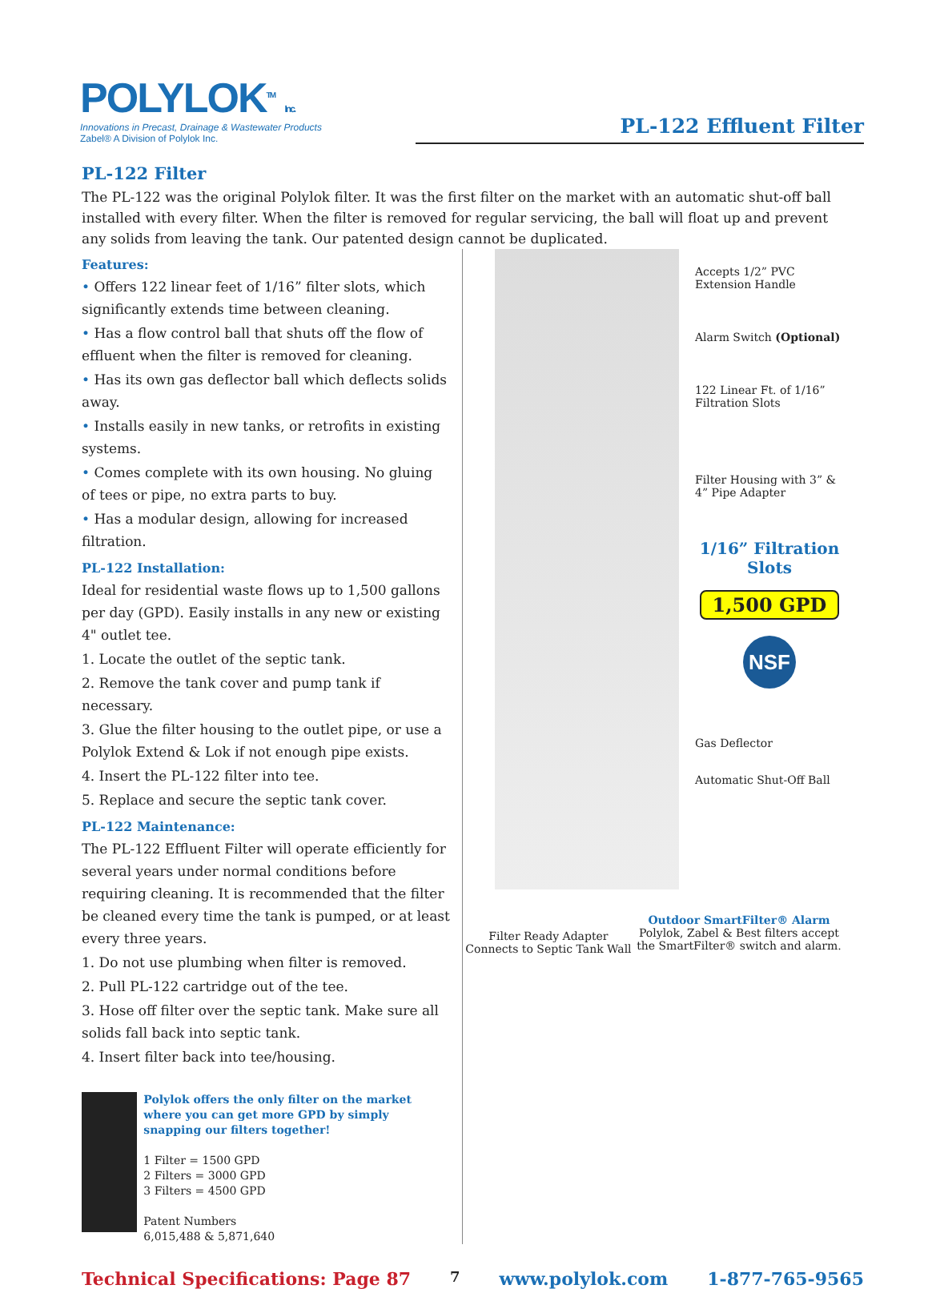POLYLOK<sup>TM</sup> Inc.
Innovations in Precast, Drainage & Wastewater Products
Zabel® A Division of Polylok Inc.
PL-122 Effluent Filter
PL-122 Filter
The PL-122 was the original Polylok filter. It was the first filter on the market with an automatic shut-off ball installed with every filter. When the filter is removed for regular servicing, the ball will float up and prevent any solids from leaving the tank. Our patented design cannot be duplicated.
Features:
• Offers 122 linear feet of 1/16” filter slots, which significantly extends time between cleaning.
• Has a flow control ball that shuts off the flow of effluent when the filter is removed for cleaning.
• Has its own gas deflector ball which deflects solids away.
• Installs easily in new tanks, or retrofits in existing systems.
• Comes complete with its own housing. No gluing of tees or pipe, no extra parts to buy.
• Has a modular design, allowing for increased filtration.
PL-122 Installation:
Ideal for residential waste flows up to 1,500 gallons per day (GPD). Easily installs in any new or existing 4" outlet tee.
1. Locate the outlet of the septic tank.
2. Remove the tank cover and pump tank if necessary.
3. Glue the filter housing to the outlet pipe, or use a Polylok Extend & Lok if not enough pipe exists.
4. Insert the PL-122 filter into tee.
5. Replace and secure the septic tank cover.
PL-122 Maintenance:
The PL-122 Effluent Filter will operate efficiently for several years under normal conditions before requiring cleaning. It is recommended that the filter be cleaned every time the tank is pumped, or at least every three years.
1. Do not use plumbing when filter is removed.
2. Pull PL-122 cartridge out of the tee.
3. Hose off filter over the septic tank. Make sure all solids fall back into septic tank.
4. Insert filter back into tee/housing.
Polylok offers the only filter on the market where you can get more GPD by simply snapping our filters together!
1 Filter = 1500 GPD
2 Filters = 3000 GPD
3 Filters = 4500 GPD
Patent Numbers
6,015,488 & 5,871,640
Accepts 1/2” PVC Extension Handle
Alarm Switch (Optional)
122 Linear Ft. of 1/16” Filtration Slots
Filter Housing with 3” & 4” Pipe Adapter
1/16” Filtration Slots
1,500 GPD
NSF
Gas Deflector
Automatic Shut-Off Ball
Filter Ready Adapter
Connects to Septic Tank Wall
Outdoor SmartFilter® Alarm
Polylok, Zabel & Best filters accept
the SmartFilter® switch and alarm.
Technical Specifications: Page 87 7 www.polylok.com 1-877-765-9565